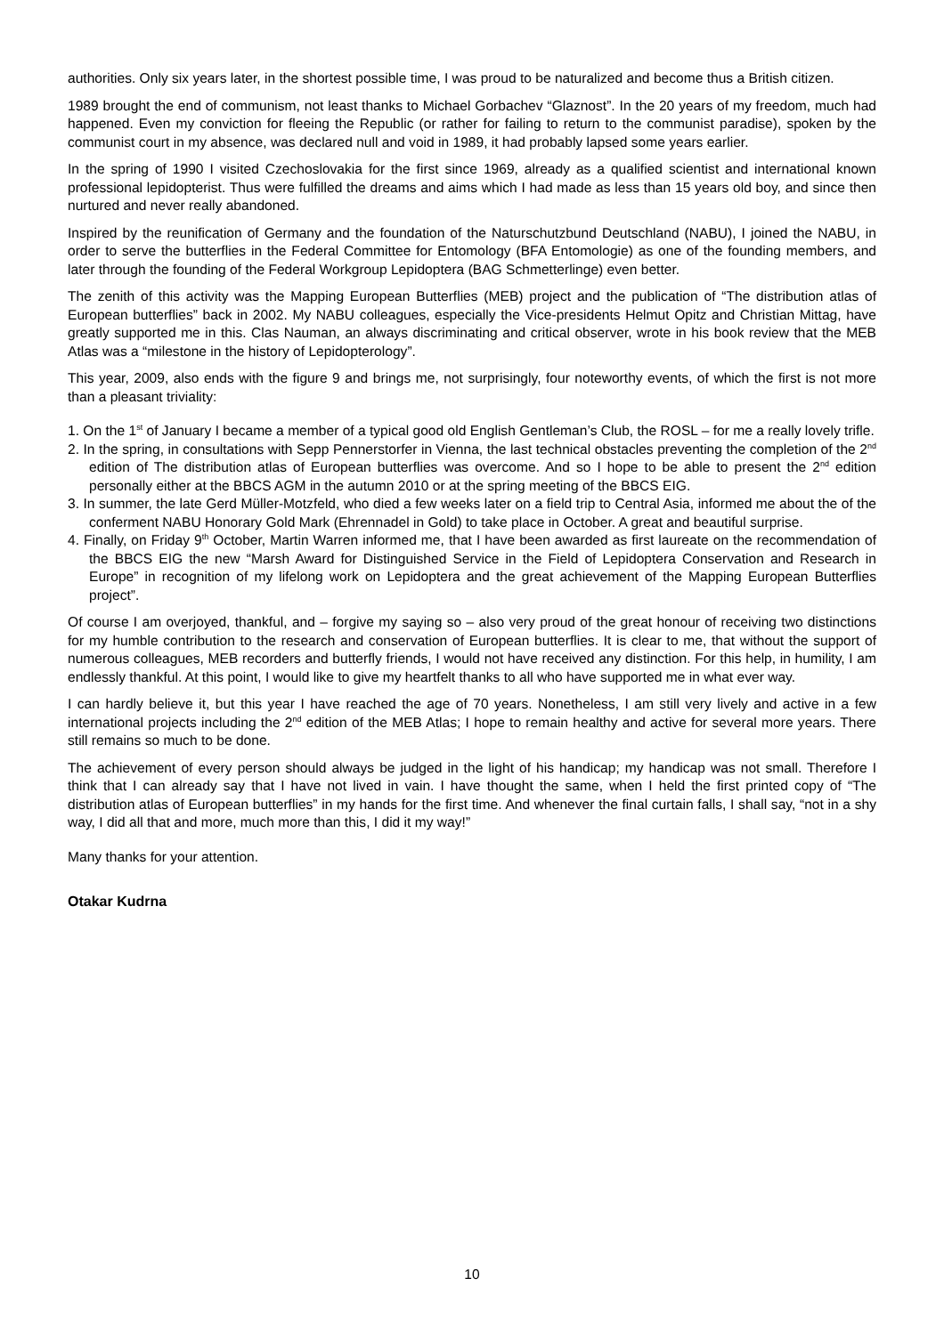authorities. Only six years later, in the shortest possible time, I was proud to be naturalized and become thus a British citizen.
1989 brought the end of communism, not least thanks to Michael Gorbachev “Glaznost”. In the 20 years of my freedom, much had happened. Even my conviction for fleeing the Republic (or rather for failing to return to the communist paradise), spoken by the communist court in my absence, was declared null and void in 1989, it had probably lapsed some years earlier.
In the spring of 1990 I visited Czechoslovakia for the first since 1969, already as a qualified scientist and international known professional lepidopterist. Thus were fulfilled the dreams and aims which I had made as less than 15 years old boy, and since then nurtured and never really abandoned.
Inspired by the reunification of Germany and the foundation of the Naturschutzbund Deutschland (NABU), I joined the NABU, in order to serve the butterflies in the Federal Committee for Entomology (BFA Entomologie) as one of the founding members, and later through the founding of the Federal Workgroup Lepidoptera (BAG Schmetterlinge) even better.
The zenith of this activity was the Mapping European Butterflies (MEB) project and the publication of “The distribution atlas of European butterflies” back in 2002. My NABU colleagues, especially the Vice-presidents Helmut Opitz and Christian Mittag, have greatly supported me in this. Clas Nauman, an always discriminating and critical observer, wrote in his book review that the MEB Atlas was a “milestone in the history of Lepidopterology”.
This year, 2009, also ends with the figure 9 and brings me, not surprisingly, four noteworthy events, of which the first is not more than a pleasant triviality:
1. On the 1<sup>st</sup> of January I became a member of a typical good old English Gentleman’s Club, the ROSL – for me a really lovely trifle.
2. In the spring, in consultations with Sepp Pennerstorfer in Vienna, the last technical obstacles preventing the completion of the 2<sup>nd</sup> edition of The distribution atlas of European butterflies was overcome. And so I hope to be able to present the 2<sup>nd</sup> edition personally either at the BBCS AGM in the autumn 2010 or at the spring meeting of the BBCS EIG.
3. In summer, the late Gerd Müller-Motzfeld, who died a few weeks later on a field trip to Central Asia, informed me about the of the conferment NABU Honorary Gold Mark (Ehrennadel in Gold) to take place in October. A great and beautiful surprise.
4. Finally, on Friday 9<sup>th</sup> October, Martin Warren informed me, that I have been awarded as first laureate on the recommendation of the BBCS EIG the new “Marsh Award for Distinguished Service in the Field of Lepidoptera Conservation and Research in Europe” in recognition of my lifelong work on Lepidoptera and the great achievement of the Mapping European Butterflies project”.
Of course I am overjoyed, thankful, and – forgive my saying so – also very proud of the great honour of receiving two distinctions for my humble contribution to the research and conservation of European butterflies. It is clear to me, that without the support of numerous colleagues, MEB recorders and butterfly friends, I would not have received any distinction. For this help, in humility, I am endlessly thankful. At this point, I would like to give my heartfelt thanks to all who have supported me in what ever way.
I can hardly believe it, but this year I have reached the age of 70 years. Nonetheless, I am still very lively and active in a few international projects including the 2<sup>nd</sup> edition of the MEB Atlas; I hope to remain healthy and active for several more years. There still remains so much to be done.
The achievement of every person should always be judged in the light of his handicap; my handicap was not small. Therefore I think that I can already say that I have not lived in vain. I have thought the same, when I held the first printed copy of “The distribution atlas of European butterflies” in my hands for the first time. And whenever the final curtain falls, I shall say, “not in a shy way, I did all that and more, much more than this, I did it my way!”
Many thanks for your attention.
Otakar Kudrna
10